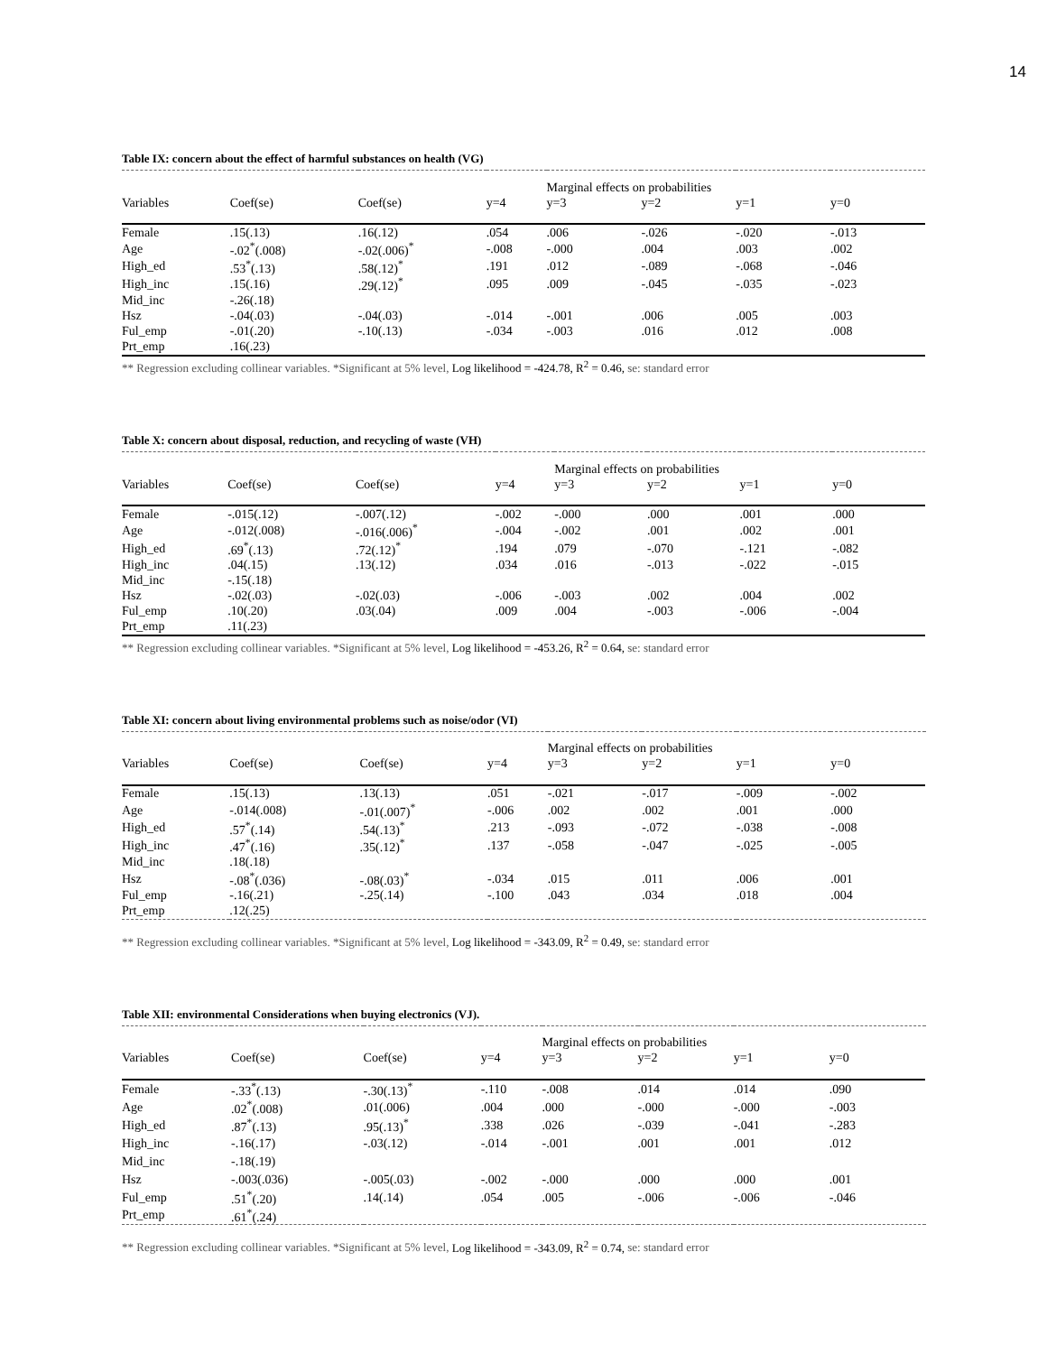14
Table IX: concern about the effect of harmful substances on health (VG)
| | | | | Marginal effects on probabilities | | | | |
| Variables | Coef(se) | Coef(se) | y=4 | y=3 | y=2 | y=1 | y=0 | |
| Female | .15(.13) | .16(.12) | .054 | .006 | -.026 | -.020 | -.013 | |
| Age | -.02<sup>*</sup>(.008) | -.02(.006)<sup>*</sup> | -.008 | -.000 | .004 | .003 | .002 | |
| High_ed | .53<sup>*</sup>(.13) | .58(.12)<sup>*</sup> | .191 | .012 | -.089 | -.068 | -.046 | |
| High_inc | .15(.16) | .29(.12)<sup>*</sup> | .095 | .009 | -.045 | -.035 | -.023 | |
| Mid_inc | -.26(.18) | | | | | | | |
| Hsz | -.04(.03) | -.04(.03) | -.014 | -.001 | .006 | .005 | .003 | |
| Ful_emp | -.01(.20) | -.10(.13) | -.034 | -.003 | .016 | .012 | .008 | |
| Prt_emp | .16(.23) | | | | | | | |
** Regression excluding collinear variables. *Significant at 5% level, Log likelihood = -424.78, R<sup>2</sup> = 0.46, se: standard error
Table X: concern about disposal, reduction, and recycling of waste (VH)
| | | | | Marginal effects on probabilities | | | | |
| Variables | Coef(se) | Coef(se) | y=4 | y=3 | y=2 | y=1 | y=0 | |
| Female | -.015(.12) | -.007(.12) | -.002 | -.000 | .000 | .001 | .000 | |
| Age | -.012(.008) | -.016(.006)<sup>*</sup> | -.004 | -.002 | .001 | .002 | .001 | |
| High_ed | .69<sup>*</sup>(.13) | .72(.12)<sup>*</sup> | .194 | .079 | -.070 | -.121 | -.082 | |
| High_inc | .04(.15) | .13(.12) | .034 | .016 | -.013 | -.022 | -.015 | |
| Mid_inc | -.15(.18) | | | | | | | |
| Hsz | -.02(.03) | -.02(.03) | -.006 | -.003 | .002 | .004 | .002 | |
| Ful_emp | .10(.20) | .03(.04) | .009 | .004 | -.003 | -.006 | -.004 | |
| Prt_emp | .11(.23) | | | | | | | |
** Regression excluding collinear variables. *Significant at 5% level, Log likelihood = -453.26, R<sup>2</sup> = 0.64, se: standard error
Table XI: concern about living environmental problems such as noise/odor (VI)
| | | | | Marginal effects on probabilities | | | | |
| Variables | Coef(se) | Coef(se) | y=4 | y=3 | y=2 | y=1 | y=0 | |
| Female | .15(.13) | .13(.13) | .051 | -.021 | -.017 | -.009 | -.002 | |
| Age | -.014(.008) | -.01(.007)<sup>*</sup> | -.006 | .002 | .002 | .001 | .000 | |
| High_ed | .57<sup>*</sup>(.14) | .54(.13)<sup>*</sup> | .213 | -.093 | -.072 | -.038 | -.008 | |
| High_inc | .47<sup>*</sup>(.16) | .35(.12)<sup>*</sup> | .137 | -.058 | -.047 | -.025 | -.005 | |
| Mid_inc | .18(.18) | | | | | | | |
| Hsz | -.08<sup>*</sup>(.036) | -.08(.03)<sup>*</sup> | -.034 | .015 | .011 | .006 | .001 | |
| Ful_emp | -.16(.21) | -.25(.14) | -.100 | .043 | .034 | .018 | .004 | |
| Prt_emp | .12(.25) | | | | | | | |
** Regression excluding collinear variables. *Significant at 5% level, Log likelihood = -343.09, R<sup>2</sup> = 0.49, se: standard error
Table XII: environmental Considerations when buying electronics (VJ).
| | | | | Marginal effects on probabilities | | | | |
| Variables | Coef(se) | Coef(se) | y=4 | y=3 | y=2 | y=1 | y=0 | |
| Female | -.33<sup>*</sup>(.13) | -.30(.13)<sup>*</sup> | -.110 | -.008 | .014 | .014 | .090 | |
| Age | .02<sup>*</sup>(.008) | .01(.006) | .004 | .000 | -.000 | -.000 | -.003 | |
| High_ed | .87<sup>*</sup>(.13) | .95(.13)<sup>*</sup> | .338 | .026 | -.039 | -.041 | -.283 | |
| High_inc | -.16(.17) | -.03(.12) | -.014 | -.001 | .001 | .001 | .012 | |
| Mid_inc | -.18(.19) | | | | | | | |
| Hsz | -.003(.036) | -.005(.03) | -.002 | -.000 | .000 | .000 | .001 | |
| Ful_emp | .51<sup>*</sup>(.20) | .14(.14) | .054 | .005 | -.006 | -.006 | -.046 | |
| Prt_emp | .61<sup>*</sup>(.24) | | | | | | | |
** Regression excluding collinear variables. *Significant at 5% level, Log likelihood = -343.09, R<sup>2</sup> = 0.74, se: standard error